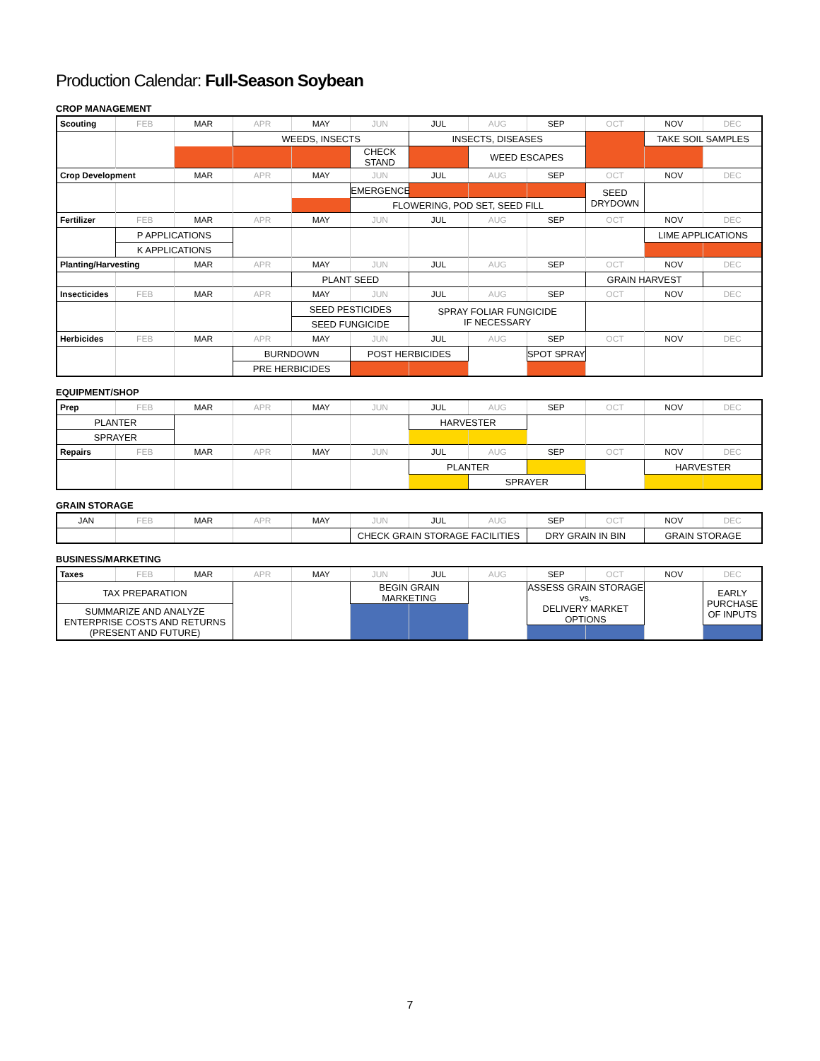Production Calendar: Full-Season Soybean
CROP MANAGEMENT
| Scouting | FEB | MAR | APR | MAY | JUN | JUL | AUG | SEP | OCT | NOV | DEC |
| | | | WEEDS, INSECTS | | | INSECTS, DISEASES | | | | TAKE SOIL SAMPLES | |
| | | | | | CHECK STAND | | WEED ESCAPES | | | | |
| Crop Development | | MAR | APR | MAY | JUN | JUL | AUG | SEP | OCT | NOV | DEC |
| | | | | | EMERGENCE | | | | SEED DRYDOWN | | |
| | | | | | FLOWERING, POD SET, SEED FILL | | | | | | |
| Fertilizer | FEB | MAR | APR | MAY | JUN | JUL | AUG | SEP | OCT | NOV | DEC |
| | P APPLICATIONS | | | | | | | | | LIME APPLICATIONS | |
| | K APPLICATIONS | | | | | | | | | | |
| Planting/Harvesting | | MAR | APR | MAY | JUN | JUL | AUG | SEP | OCT | NOV | DEC |
| | | | | PLANT SEED | | | | | GRAIN HARVEST | | |
| Insecticides | FEB | MAR | APR | MAY | JUN | JUL | AUG | SEP | OCT | NOV | DEC |
| | | | | SEED PESTICIDES | | SPRAY FOLIAR FUNGICIDE IF NECESSARY | | | | | |
| | | | | SEED FUNGICIDE | | | | | | | |
| Herbicides | FEB | MAR | APR | MAY | JUN | JUL | AUG | SEP | OCT | NOV | DEC |
| | | | BURNDOWN | | POST HERBICIDES | | | SPOT SPRAY | | | |
| | | | PRE HERBICIDES | | | | | | | | |
EQUIPMENT/SHOP
| Prep | FEB | MAR | APR | MAY | JUN | JUL | AUG | SEP | OCT | NOV | DEC |
| PLANTER | | | | | | HARVESTER | | | | | |
| SPRAYER | | | | | | | | | | | |
| Repairs | FEB | MAR | APR | MAY | JUN | JUL | AUG | SEP | OCT | NOV | DEC |
| | | | | | | PLANTER | | | | HARVESTER | |
| | | | | | | | SPRAYER | | | | |
GRAIN STORAGE
| JAN | FEB | MAR | APR | MAY | JUN | JUL | AUG | SEP | OCT | NOV | DEC |
| | | | | | CHECK GRAIN STORAGE FACILITIES | | | DRY GRAIN IN BIN | | GRAIN STORAGE | |
BUSINESS/MARKETING
| Taxes | FEB | MAR | APR | MAY | JUN | JUL | AUG | SEP | OCT | NOV | DEC |
| TAX PREPARATION | | | | | BEGIN GRAIN MARKETING | | | ASSESS GRAIN STORAGE vs. DELIVERY MARKET OPTIONS | | | EARLY PURCHASE OF INPUTS |
| SUMMARIZE AND ANALYZE ENTERPRISE COSTS AND RETURNS (PRESENT AND FUTURE) | | | | | | | | | | | |
7